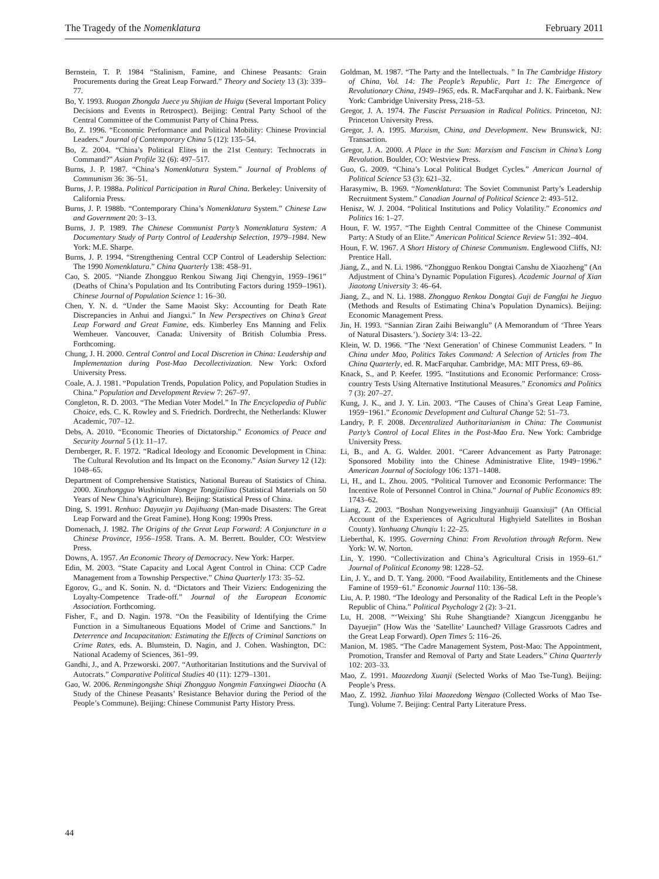The Tragedy of the Nomenklatura February 2011
Bernstein, T. P. 1984 “Stalinism, Famine, and Chinese Peasants: Grain Procurements during the Great Leap Forward.” Theory and Society 13 (3): 339–77.
Bo, Y. 1993. Ruogan Zhongda Juece yu Shijian de Huigu (Several Important Policy Decisions and Events in Retrospect). Beijing: Central Party School of the Central Committee of the Communist Party of China Press.
Bo, Z. 1996. “Economic Performance and Political Mobility: Chinese Provincial Leaders.” Journal of Contemporary China 5 (12): 135–54.
Bo, Z. 2004. “China’s Political Elites in the 21st Century: Technocrats in Command?” Asian Profile 32 (6): 497–517.
Burns, J. P. 1987. “China’s Nomenklatura System.” Journal of Problems of Communism 36: 36–51.
Burns, J. P. 1988a. Political Participation in Rural China. Berkeley: University of California Press.
Burns, J. P. 1988b. “Contemporary China’s Nomenklatura System.” Chinese Law and Government 20: 3–13.
Burns, J. P. 1989. The Chinese Communist Party’s Nomenklatura System: A Documentary Study of Party Control of Leadership Selection, 1979–1984. New York: M.E. Sharpe.
Burns, J. P. 1994. “Strengthening Central CCP Control of Leadership Selection: The 1990 Nomenklatura.” China Quarterly 138: 458–91.
Cao, S. 2005. “Niande Zhongguo Renkou Siwang Jiqi Chengyin, 1959–1961” (Deaths of China’s Population and Its Contributing Factors during 1959–1961). Chinese Journal of Population Science 1: 16–30.
Chen, Y. N. d. “Under the Same Maoist Sky: Accounting for Death Rate Discrepancies in Anhui and Jiangxi.” In New Perspectives on China’s Great Leap Forward and Great Famine, eds. Kimberley Ens Manning and Felix Wemheuer. Vancouver, Canada: University of British Columbia Press. Forthcoming.
Chung, J. H. 2000. Central Control and Local Discretion in China: Leadership and Implementation during Post-Mao Decollectivization. New York: Oxford University Press.
Coale, A. J. 1981. “Population Trends, Population Policy, and Population Studies in China.” Population and Development Review 7: 267–97.
Congleton, R. D. 2003. “The Median Voter Model.” In The Encyclopedia of Public Choice, eds. C. K. Rowley and S. Friedrich. Dordrecht, the Netherlands: Kluwer Academic, 707–12.
Debs, A. 2010. “Economic Theories of Dictatorship.” Economics of Peace and Security Journal 5 (1): 11–17.
Dernberger, R. F. 1972. “Radical Ideology and Economic Development in China: The Cultural Revolution and Its Impact on the Economy.” Asian Survey 12 (12): 1048–65.
Department of Comprehensive Statistics, National Bureau of Statistics of China. 2000. Xinzhongguo Wushinian Nongye Tongjiziliao (Statistical Materials on 50 Years of New China’s Agriculture). Beijing: Statistical Press of China.
Ding, S. 1991. Renhuo: Dayuejin yu Dajihuang (Man-made Disasters: The Great Leap Forward and the Great Famine). Hong Kong: 1990s Press.
Domenach, J. 1982. The Origins of the Great Leap Forward: A Conjuncture in a Chinese Province, 1956–1958. Trans. A. M. Berrett. Boulder, CO: Westview Press.
Downs, A. 1957. An Economic Theory of Democracy. New York: Harper.
Edin, M. 2003. “State Capacity and Local Agent Control in China: CCP Cadre Management from a Township Perspective.” China Quarterly 173: 35–52.
Egorov, G., and K. Sonin. N. d. “Dictators and Their Viziers: Endogenizing the Loyalty-Competence Trade-off.” Journal of the European Economic Association. Forthcoming.
Fisher, F., and D. Nagin. 1978. “On the Feasibility of Identifying the Crime Function in a Simultaneous Equations Model of Crime and Sanctions.” In Deterrence and Incapacitation: Estimating the Effects of Criminal Sanctions on Crime Rates, eds. A. Blumstein, D. Nagin, and J. Cohen. Washington, DC: National Academy of Sciences, 361–99.
Gandhi, J., and A. Przeworski. 2007. “Authoritarian Institutions and the Survival of Autocrats.” Comparative Political Studies 40 (11): 1279–1301.
Gao, W. 2006. Renmingongshe Shiqi Zhongguo Nongmin Fanxingwei Diaocha (A Study of the Chinese Peasants’ Resistance Behavior during the Period of the People’s Commune). Beijing: Chinese Communist Party History Press.
Goldman, M. 1987. “The Party and the Intellectuals. ” In The Cambridge History of China, Vol. 14: The People’s Republic, Part 1: The Emergence of Revolutionary China, 1949–1965, eds. R. MacFarquhar and J. K. Fairbank. New York: Cambridge University Press, 218–53.
Gregor, J. A. 1974. The Fascist Persuasion in Radical Politics. Princeton, NJ: Princeton University Press.
Gregor, J. A. 1995. Marxism, China, and Development. New Brunswick, NJ: Transaction.
Gregor, J. A. 2000. A Place in the Sun: Marxism and Fascism in China’s Long Revolution. Boulder, CO: Westview Press.
Guo, G. 2009. “China’s Local Political Budget Cycles.” American Journal of Political Science 53 (3): 621–32.
Harasymiw, B. 1969. “Nomenklatura: The Soviet Communist Party’s Leadership Recruitment System.” Canadian Journal of Political Science 2: 493–512.
Henisz, W. J. 2004. “Political Institutions and Policy Volatility.” Economics and Politics 16: 1–27.
Houn, F. W. 1957. “The Eighth Central Committee of the Chinese Communist Party: A Study of an Elite.” American Political Science Review 51: 392–404.
Houn, F. W. 1967. A Short History of Chinese Communism. Englewood Cliffs, NJ: Prentice Hall.
Jiang, Z., and N. Li. 1986. “Zhongguo Renkou Dongtai Canshu de Xiaozheng” (An Adjustment of China’s Dynamic Population Figures). Academic Journal of Xian Jiaotong University 3: 46–64.
Jiang, Z., and N. Li. 1988. Zhongguo Renkou Dongtai Guji de Fangfai he Jieguo (Methods and Results of Estimating China’s Population Dynamics). Beijing: Economic Management Press.
Jin, H. 1993. “Sannian Ziran Zaihi Beiwanglu” (A Memorandum of ‘Three Years of Natural Disasters.’). Society 3/4: 13–22.
Klein, W. D. 1966. “The ‘Next Generation’ of Chinese Communist Leaders. ” In China under Mao, Politics Takes Command: A Selection of Articles from The China Quarterly, ed. R. MacFarquhar. Cambridge, MA: MIT Press, 69–86.
Knack, S., and P. Keefer. 1995. “Institutions and Economic Performance: Cross-country Tests Using Alternative Institutional Measures.” Economics and Politics 7 (3): 207–27.
Kung, J. K., and J. Y. Lin. 2003. “The Causes of China’s Great Leap Famine, 1959−1961.” Economic Development and Cultural Change 52: 51–73.
Landry, P. F. 2008. Decentralized Authoritarianism in China: The Communist Party’s Control of Local Elites in the Post-Mao Era. New York: Cambridge University Press.
Li, B., and A. G. Walder. 2001. “Career Advancement as Party Patronage: Sponsored Mobility into the Chinese Administrative Elite, 1949−1996.” American Journal of Sociology 106: 1371–1408.
Li, H., and L. Zhou. 2005. “Political Turnover and Economic Performance: The Incentive Role of Personnel Control in China.” Journal of Public Economics 89: 1743–62.
Liang, Z. 2003. “Boshan Nongyeweixing Jingyanhuiji Guanxiuji” (An Official Account of the Experiences of Agricultural Highyield Satellites in Boshan County). Yanhuang Chunqiu 1: 22–25.
Lieberthal, K. 1995. Governing China: From Revolution through Reform. New York: W. W. Norton.
Lin, Y. 1990. “Collectivization and China’s Agricultural Crisis in 1959–61.” Journal of Political Economy 98: 1228–52.
Lin, J. Y., and D. T. Yang. 2000. “Food Availability, Entitlements and the Chinese Famine of 1959−61.” Economic Journal 110: 136–58.
Liu, A. P. 1980. “The Ideology and Personality of the Radical Left in the People’s Republic of China.” Political Psychology 2 (2): 3–21.
Lu, H. 2008. “‘Weixing’ Shi Ruhe Shangtiande? Xiangcun Jicengganbu he Dayuejin” (How Was the ‘Satellite’ Launched? Village Grassroots Cadres and the Great Leap Forward). Open Times 5: 116–26.
Manion, M. 1985. “The Cadre Management System, Post-Mao: The Appointment, Promotion, Transfer and Removal of Party and State Leaders.” China Quarterly 102: 203–33.
Mao, Z. 1991. Maozedong Xuanji (Selected Works of Mao Tse-Tung). Beijing: People’s Press.
Mao, Z. 1992. Jianhuo Yilai Maozedong Wengao (Collected Works of Mao Tse-Tung). Volume 7. Beijing: Central Party Literature Press.
44